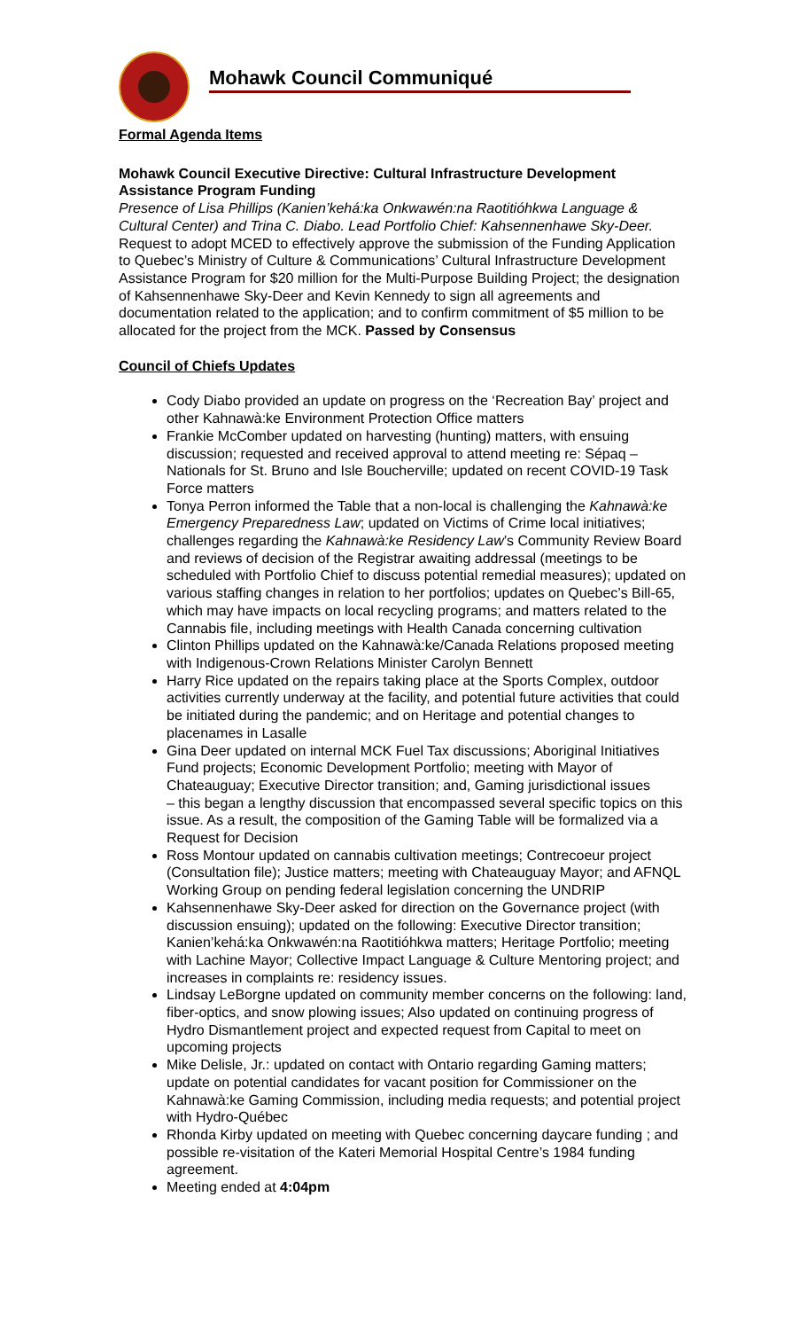Mohawk Council Communiqué
Formal Agenda Items
Mohawk Council Executive Directive: Cultural Infrastructure Development Assistance Program Funding
Presence of Lisa Phillips (Kanien’kehá:ka Onkwawén:na Raotitióhkwa Language & Cultural Center) and Trina C. Diabo. Lead Portfolio Chief: Kahsennenhawe Sky-Deer. Request to adopt MCED to effectively approve the submission of the Funding Application to Quebec’s Ministry of Culture & Communications’ Cultural Infrastructure Development Assistance Program for $20 million for the Multi-Purpose Building Project; the designation of Kahsennenhawe Sky-Deer and Kevin Kennedy to sign all agreements and documentation related to the application; and to confirm commitment of $5 million to be allocated for the project from the MCK. Passed by Consensus
Council of Chiefs Updates
Cody Diabo provided an update on progress on the ‘Recreation Bay’ project and other Kahnawà:ke Environment Protection Office matters
Frankie McComber updated on harvesting (hunting) matters, with ensuing discussion; requested and received approval to attend meeting re: Sépaq – Nationals for St. Bruno and Isle Boucherville; updated on recent COVID-19 Task Force matters
Tonya Perron informed the Table that a non-local is challenging the Kahnawà:ke Emergency Preparedness Law; updated on Victims of Crime local initiatives; challenges regarding the Kahnawà:ke Residency Law’s Community Review Board and reviews of decision of the Registrar awaiting addressal (meetings to be scheduled with Portfolio Chief to discuss potential remedial measures); updated on various staffing changes in relation to her portfolios; updates on Quebec’s Bill-65, which may have impacts on local recycling programs; and matters related to the Cannabis file, including meetings with Health Canada concerning cultivation
Clinton Phillips updated on the Kahnawà:ke/Canada Relations proposed meeting with Indigenous-Crown Relations Minister Carolyn Bennett
Harry Rice updated on the repairs taking place at the Sports Complex, outdoor activities currently underway at the facility, and potential future activities that could be initiated during the pandemic; and on Heritage and potential changes to placenames in Lasalle
Gina Deer updated on internal MCK Fuel Tax discussions; Aboriginal Initiatives Fund projects; Economic Development Portfolio; meeting with Mayor of Chateauguay; Executive Director transition; and, Gaming jurisdictional issues
– this began a lengthy discussion that encompassed several specific topics on this issue. As a result, the composition of the Gaming Table will be formalized via a Request for Decision
Ross Montour updated on cannabis cultivation meetings; Contrecoeur project (Consultation file); Justice matters; meeting with Chateauguay Mayor; and AFNQL Working Group on pending federal legislation concerning the UNDRIP
Kahsennenhawe Sky-Deer asked for direction on the Governance project (with discussion ensuing); updated on the following: Executive Director transition; Kanien’kehá:ka Onkwawén:na Raotitióhkwa matters; Heritage Portfolio; meeting with Lachine Mayor; Collective Impact Language & Culture Mentoring project; and increases in complaints re: residency issues.
Lindsay LeBorgne updated on community member concerns on the following: land, fiber-optics, and snow plowing issues; Also updated on continuing progress of Hydro Dismantlement project and expected request from Capital to meet on upcoming projects
Mike Delisle, Jr.: updated on contact with Ontario regarding Gaming matters; update on potential candidates for vacant position for Commissioner on the Kahnawà:ke Gaming Commission, including media requests; and potential project with Hydro-Québec
Rhonda Kirby updated on meeting with Quebec concerning daycare funding ; and possible re-visitation of the Kateri Memorial Hospital Centre’s 1984 funding agreement.
Meeting ended at 4:04pm